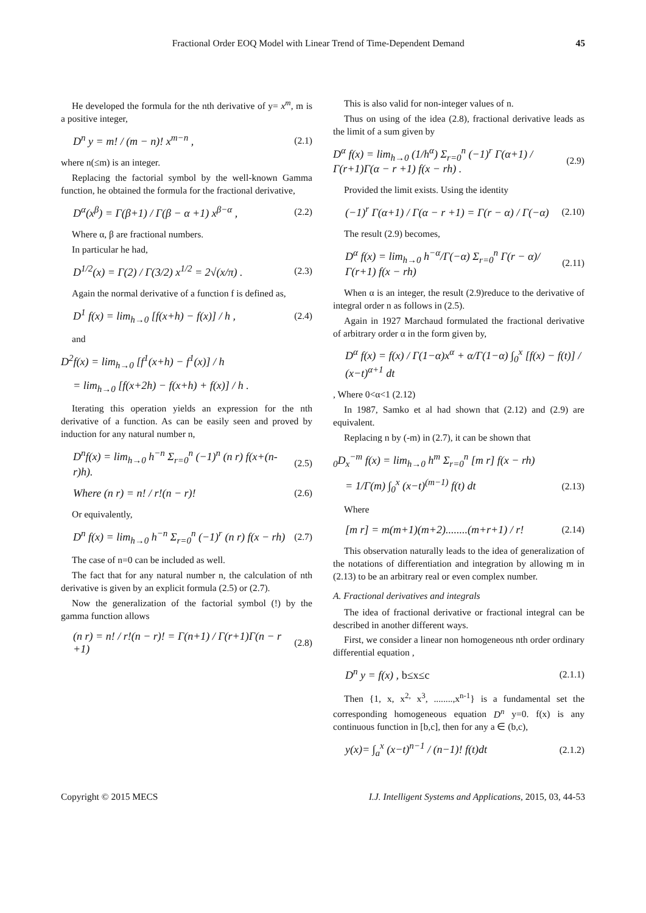Fractional Order EOQ Model with Linear Trend of Time-Dependent Demand 45
He developed the formula for the nth derivative of y= x<sup>m</sup>, m is a positive integer,
D<sup>n</sup> y = m! / (m − n)! x<sup>m−n</sup> , (2.1)
where n(≤m) is an integer.
Replacing the factorial symbol by the well-known Gamma function, he obtained the formula for the fractional derivative,
D<sup>α</sup>(x<sup>β</sup>) = Γ(β+1) / Γ(β − α +1) x<sup>β−α</sup> , (2.2)
Where α, β are fractional numbers.
In particular he had,
D<sup>1/2</sup>(x) = Γ(2) / Γ(3/2) x<sup>1/2</sup> = 2√(x/π) . (2.3)
Again the normal derivative of a function f is defined as,
D<sup>1</sup> f(x) = lim<sub>h→0</sub> [f(x+h) − f(x)] / h , (2.4)
and
D<sup>2</sup>f(x) = lim<sub>h→0</sub> [f<sup>1</sup>(x+h) − f<sup>1</sup>(x)] / h
= lim<sub>h→0</sub> [f(x+2h) − f(x+h) + f(x)] / h .
Iterating this operation yields an expression for the nth derivative of a function. As can be easily seen and proved by induction for any natural number n,
D<sup>n</sup>f(x) = lim<sub>h→0</sub> h<sup>−n</sup> Σ<sub>r=0</sub><sup>n</sup> (−1)<sup>n</sup> (n r) f(x+(n-r)h). (2.5)
Where (n r) = n! / r!(n − r)! (2.6)
Or equivalently,
D<sup>n</sup> f(x) = lim<sub>h→0</sub> h<sup>−n</sup> Σ<sub>r=0</sub><sup>n</sup> (−1)<sup>r</sup> (n r) f(x − rh) (2.7)
The case of n=0 can be included as well.
The fact that for any natural number n, the calculation of nth derivative is given by an explicit formula (2.5) or (2.7).
Now the generalization of the factorial symbol (!) by the gamma function allows
(n r) = n! / r!(n − r)! = Γ(n+1) / Γ(r+1)Γ(n − r +1) (2.8)
This is also valid for non-integer values of n.
Thus on using of the idea (2.8), fractional derivative leads as the limit of a sum given by
D<sup>α</sup> f(x) = lim<sub>h→0</sub> (1/h<sup>α</sup>) Σ<sub>r=0</sub><sup>n</sup> (−1)<sup>r</sup> Γ(α+1) / Γ(r+1)Γ(α − r +1) f(x − rh) . (2.9)
Provided the limit exists. Using the identity
(−1)<sup>r</sup> Γ(α+1) / Γ(α − r +1) = Γ(r − α) / Γ(−α) (2.10)
The result (2.9) becomes,
D<sup>α</sup> f(x) = lim<sub>h→0</sub> h<sup>−α</sup>/Γ(−α) Σ<sub>r=0</sub><sup>n</sup> Γ(r − α)/Γ(r+1) f(x − rh) (2.11)
When α is an integer, the result (2.9)reduce to the derivative of integral order n as follows in (2.5).
Again in 1927 Marchaud formulated the fractional derivative of arbitrary order α in the form given by,
D<sup>α</sup> f(x) = f(x) / Γ(1−α)x<sup>α</sup> + α/Γ(1−α) ∫<sub>0</sub><sup>x</sup> [f(x) − f(t)] / (x−t)<sup>α+1</sup> dt
, Where 0<α<1 (2.12)
In 1987, Samko et al had shown that (2.12) and (2.9) are equivalent.
Replacing n by (-m) in (2.7), it can be shown that
<sub>0</sub>D<sub>x</sub><sup>−m</sup> f(x) = lim<sub>h→0</sub> h<sup>m</sup> Σ<sub>r=0</sub><sup>n</sup> [m r] f(x − rh)
= 1/Γ(m) ∫<sub>0</sub><sup>x</sup> (x−t)<sup>(m−1)</sup> f(t) dt (2.13)
Where
[m r] = m(m+1)(m+2)........(m+r+1) / r! (2.14)
This observation naturally leads to the idea of generalization of the notations of differentiation and integration by allowing m in (2.13) to be an arbitrary real or even complex number.
A. Fractional derivatives and integrals
The idea of fractional derivative or fractional integral can be described in another different ways.
First, we consider a linear non homogeneous nth order ordinary differential equation ,
D<sup>n</sup> y = f(x) , b≤x≤c (2.1.1)
Then {1, x, x<sup>2,</sup> x<sup>3</sup>, ........,x<sup>n-1</sup>} is a fundamental set the corresponding homogeneous equation D<sup>n</sup> y=0. f(x) is any continuous function in [b,c], then for any a ∈ (b,c),
y(x)= ∫<sub>a</sub><sup>x</sup> (x−t)<sup>n−1</sup> / (n−1)! f(t)dt (2.1.2)
Copyright © 2015 MECS I.J. Intelligent Systems and Applications, 2015, 03, 44-53